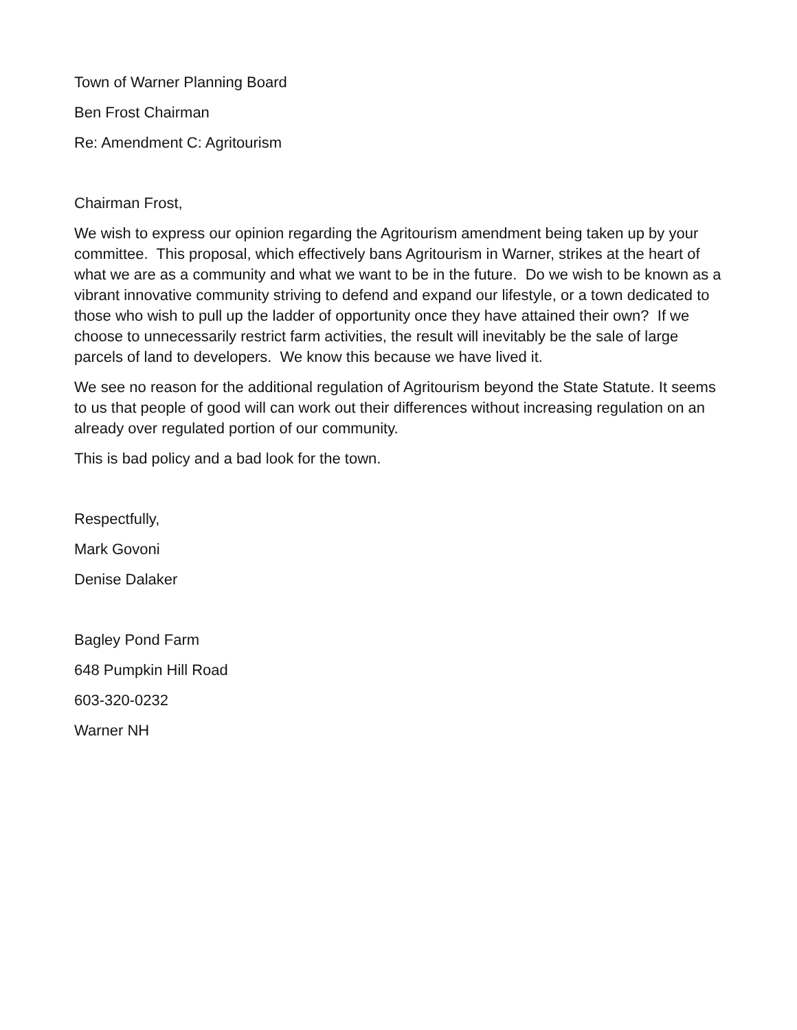Town of Warner Planning Board
Ben Frost Chairman
Re: Amendment C: Agritourism
Chairman Frost,
We wish to express our opinion regarding the Agritourism amendment being taken up by your committee. This proposal, which effectively bans Agritourism in Warner, strikes at the heart of what we are as a community and what we want to be in the future. Do we wish to be known as a vibrant innovative community striving to defend and expand our lifestyle, or a town dedicated to those who wish to pull up the ladder of opportunity once they have attained their own? If we choose to unnecessarily restrict farm activities, the result will inevitably be the sale of large parcels of land to developers. We know this because we have lived it.
We see no reason for the additional regulation of Agritourism beyond the State Statute. It seems to us that people of good will can work out their differences without increasing regulation on an already over regulated portion of our community.
This is bad policy and a bad look for the town.
Respectfully,
Mark Govoni
Denise Dalaker
Bagley Pond Farm
648 Pumpkin Hill Road
603-320-0232
Warner NH